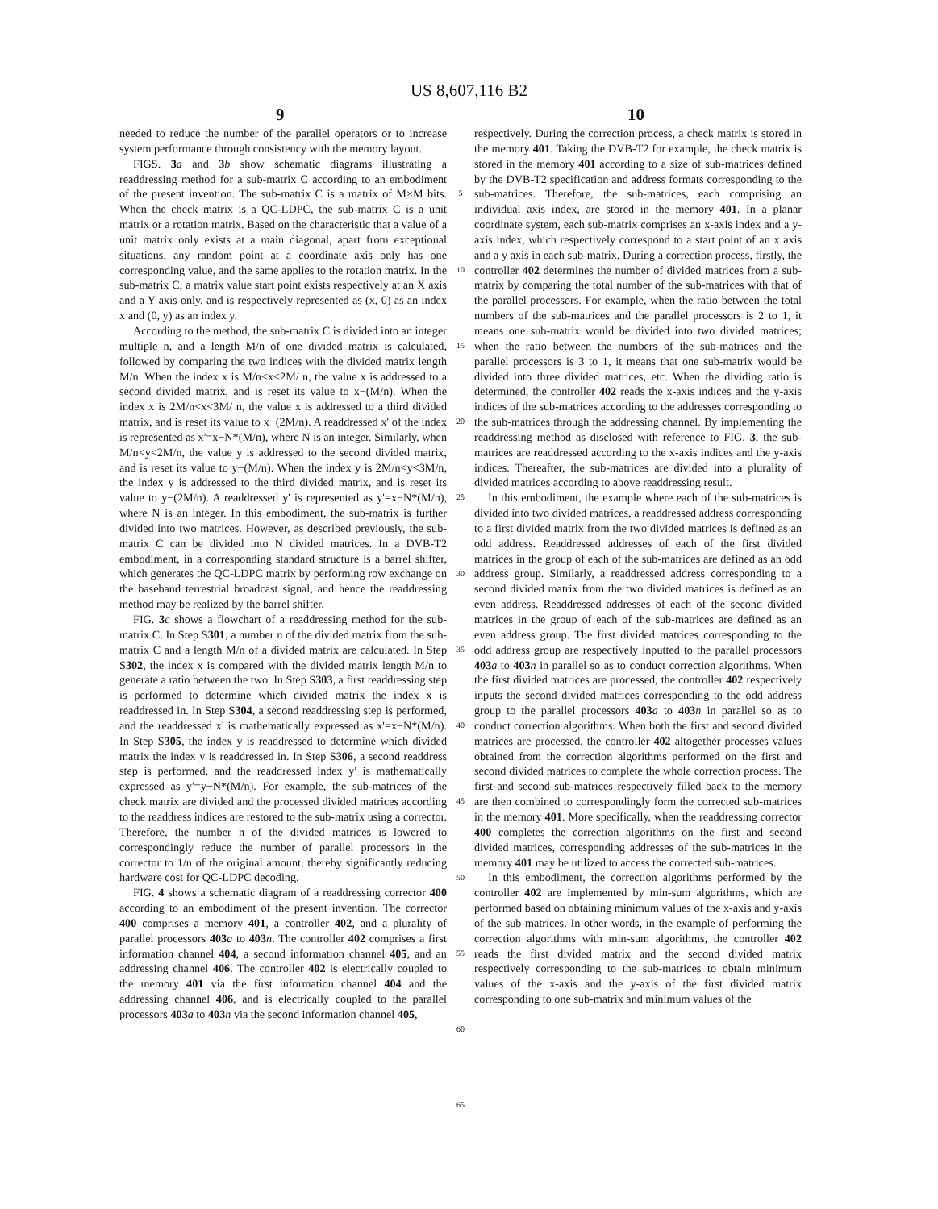US 8,607,116 B2
9 10
needed to reduce the number of the parallel operators or to increase system performance through consistency with the memory layout.
FIGS. 3 a and 3 b show schematic diagrams illustrating a readdressing method for a sub-matrix C according to an embodiment of the present invention. The sub-matrix C is a matrix of M×M bits. When the check matrix is a QC-LDPC, the sub-matrix C is a unit matrix or a rotation matrix. Based on the characteristic that a value of a unit matrix only exists at a main diagonal, apart from exceptional situations, any random point at a coordinate axis only has one corresponding value, and the same applies to the rotation matrix. In the sub-matrix C, a matrix value start point exists respectively at an X axis and a Y axis only, and is respectively represented as (x, 0) as an index x and (0, y) as an index y.
According to the method, the sub-matrix C is divided into an integer multiple n, and a length M/n of one divided matrix is calculated, followed by comparing the two indices with the divided matrix length M/n. When the index x is M/n<x<2M/ n, the value x is addressed to a second divided matrix, and is reset its value to x−(M/n). When the index x is 2M/n<x<3M/ n, the value x is addressed to a third divided matrix, and is reset its value to x−(2M/n). A readdressed x' of the index is represented as x'=x−N*(M/n), where N is an integer. Similarly, when M/n<y<2M/n, the value y is addressed to the second divided matrix, and is reset its value to y−(M/n). When the index y is 2M/n<y<3M/n, the index y is addressed to the third divided matrix, and is reset its value to y−(2M/n). A readdressed y' is represented as y'=x−N*(M/n), where N is an integer. In this embodiment, the sub-matrix is further divided into two matrices. However, as described previously, the sub-matrix C can be divided into N divided matrices. In a DVB-T2 embodiment, in a corresponding standard structure is a barrel shifter, which generates the QC-LDPC matrix by performing row exchange on the baseband terrestrial broadcast signal, and hence the readdressing method may be realized by the barrel shifter.
FIG. 3 c shows a flowchart of a readdressing method for the sub-matrix C. In Step S301, a number n of the divided matrix from the sub-matrix C and a length M/n of a divided matrix are calculated. In Step S302, the index x is compared with the divided matrix length M/n to generate a ratio between the two. In Step S303, a first readdressing step is performed to determine which divided matrix the index x is readdressed in. In Step S304, a second readdressing step is performed, and the readdressed x' is mathematically expressed as x'=x−N*(M/n). In Step S305, the index y is readdressed to determine which divided matrix the index y is readdressed in. In Step S306, a second readdress step is performed, and the readdressed index y' is mathematically expressed as y'=y−N*(M/n). For example, the sub-matrices of the check matrix are divided and the processed divided matrices according to the readdress indices are restored to the sub-matrix using a corrector. Therefore, the number n of the divided matrices is lowered to correspondingly reduce the number of parallel processors in the corrector to 1/n of the original amount, thereby significantly reducing hardware cost for QC-LDPC decoding.
FIG. 4 shows a schematic diagram of a readdressing corrector 400 according to an embodiment of the present invention. The corrector 400 comprises a memory 401, a controller 402, and a plurality of parallel processors 403 a to 403 n. The controller 402 comprises a first information channel 404, a second information channel 405, and an addressing channel 406. The controller 402 is electrically coupled to the memory 401 via the first information channel 404 and the addressing channel 406, and is electrically coupled to the parallel processors 403 a to 403 n via the second information channel 405,
5
10
15
20
25
30
35
40
45
50
55
60
65
respectively. During the correction process, a check matrix is stored in the memory 401. Taking the DVB-T2 for example, the check matrix is stored in the memory 401 according to a size of sub-matrices defined by the DVB-T2 specification and address formats corresponding to the sub-matrices. Therefore, the sub-matrices, each comprising an individual axis index, are stored in the memory 401. In a planar coordinate system, each sub-matrix comprises an x-axis index and a y-axis index, which respectively correspond to a start point of an x axis and a y axis in each sub-matrix. During a correction process, firstly, the controller 402 determines the number of divided matrices from a sub-matrix by comparing the total number of the sub-matrices with that of the parallel processors. For example, when the ratio between the total numbers of the sub-matrices and the parallel processors is 2 to 1, it means one sub-matrix would be divided into two divided matrices; when the ratio between the numbers of the sub-matrices and the parallel processors is 3 to 1, it means that one sub-matrix would be divided into three divided matrices, etc. When the dividing ratio is determined, the controller 402 reads the x-axis indices and the y-axis indices of the sub-matrices according to the addresses corresponding to the sub-matrices through the addressing channel. By implementing the readdressing method as disclosed with reference to FIG. 3, the sub-matrices are readdressed according to the x-axis indices and the y-axis indices. Thereafter, the sub-matrices are divided into a plurality of divided matrices according to above readdressing result.
In this embodiment, the example where each of the sub-matrices is divided into two divided matrices, a readdressed address corresponding to a first divided matrix from the two divided matrices is defined as an odd address. Readdressed addresses of each of the first divided matrices in the group of each of the sub-matrices are defined as an odd address group. Similarly, a readdressed address corresponding to a second divided matrix from the two divided matrices is defined as an even address. Readdressed addresses of each of the second divided matrices in the group of each of the sub-matrices are defined as an even address group. The first divided matrices corresponding to the odd address group are respectively inputted to the parallel processors 403 a to 403 n in parallel so as to conduct correction algorithms. When the first divided matrices are processed, the controller 402 respectively inputs the second divided matrices corresponding to the odd address group to the parallel processors 403 a to 403 n in parallel so as to conduct correction algorithms. When both the first and second divided matrices are processed, the controller 402 altogether processes values obtained from the correction algorithms performed on the first and second divided matrices to complete the whole correction process. The first and second sub-matrices respectively filled back to the memory are then combined to correspondingly form the corrected sub-matrices in the memory 401. More specifically, when the readdressing corrector 400 completes the correction algorithms on the first and second divided matrices, corresponding addresses of the sub-matrices in the memory 401 may be utilized to access the corrected sub-matrices.
In this embodiment, the correction algorithms performed by the controller 402 are implemented by min-sum algorithms, which are performed based on obtaining minimum values of the x-axis and y-axis of the sub-matrices. In other words, in the example of performing the correction algorithms with min-sum algorithms, the controller 402 reads the first divided matrix and the second divided matrix respectively corresponding to the sub-matrices to obtain minimum values of the x-axis and the y-axis of the first divided matrix corresponding to one sub-matrix and minimum values of the